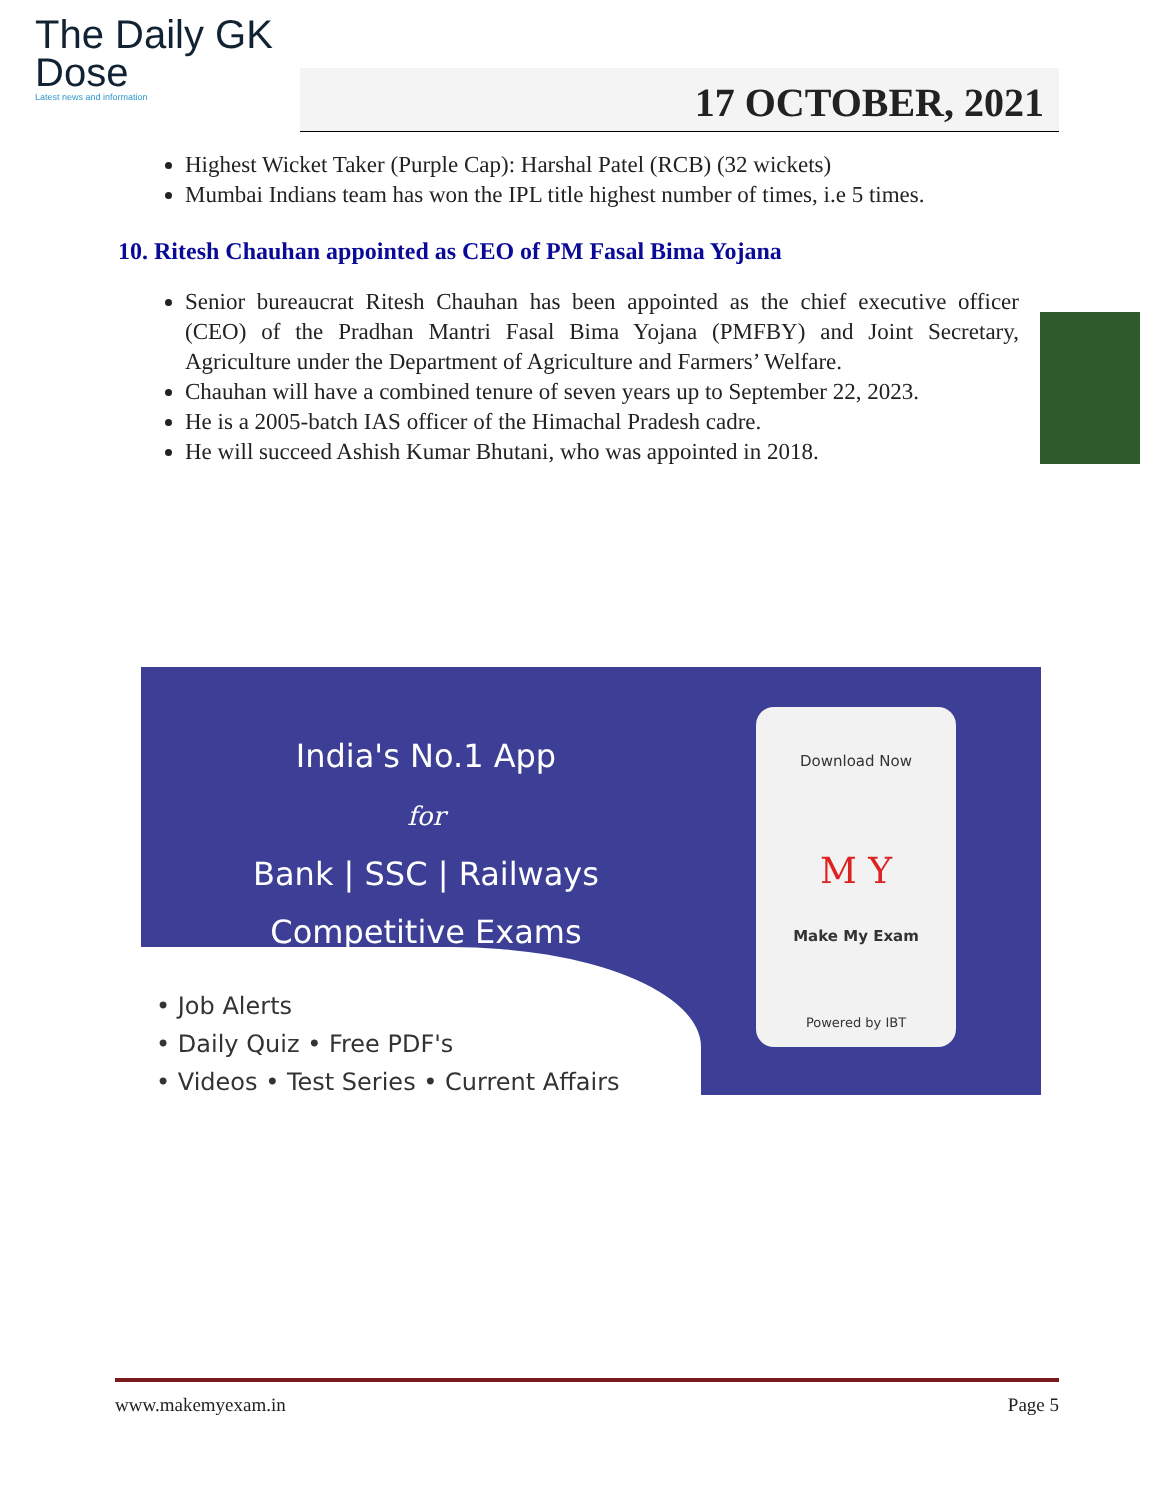The Daily GK
Dose
Latest news and information
17 OCTOBER, 2021
Highest Wicket Taker (Purple Cap): Harshal Patel (RCB) (32 wickets)
Mumbai Indians team has won the IPL title highest number of times, i.e 5 times.
10. Ritesh Chauhan appointed as CEO of PM Fasal Bima Yojana
Senior bureaucrat Ritesh Chauhan has been appointed as the chief executive officer (CEO) of the Pradhan Mantri Fasal Bima Yojana (PMFBY) and Joint Secretary, Agriculture under the Department of Agriculture and Farmers’ Welfare.
Chauhan will have a combined tenure of seven years up to September 22, 2023.
He is a 2005-batch IAS officer of the Himachal Pradesh cadre.
He will succeed Ashish Kumar Bhutani, who was appointed in 2018.
India's No.1 App
for
Bank | SSC | Railways
Competitive Exams
• Job Alerts
• Daily Quiz • Free PDF's
• Videos • Test Series • Current Affairs
Download Now
M Y
Make My Exam
Powered by IBT
www.makemyexam.in Page 5